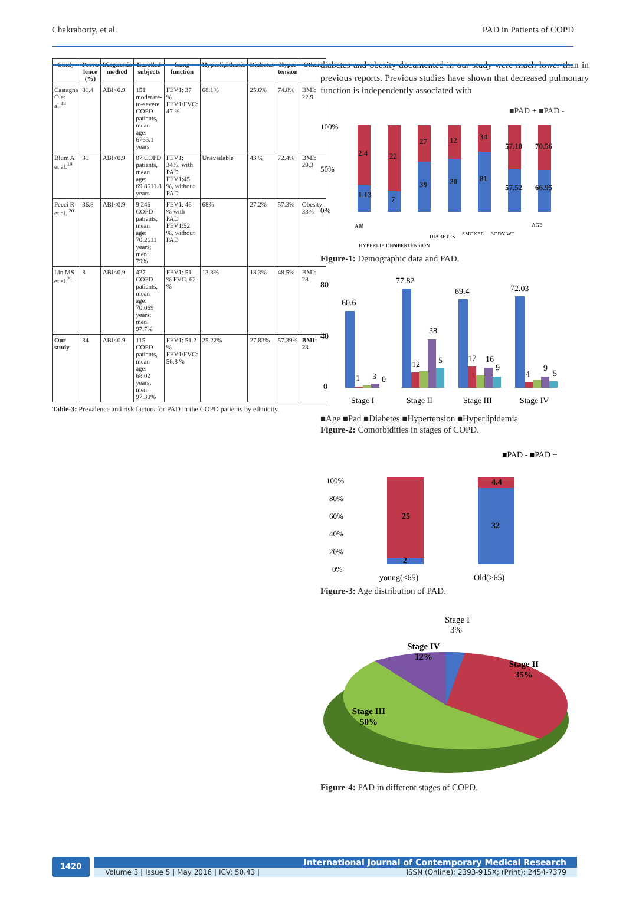Chakraborty, et al. PAD in Patients of COPD
Table-3: Prevalence and risk factors for PAD in the COPD patients by ethnicity.
| Study | Preva lence (%) | Diagnostic method | Enrolled subjects | Lung function | Hyperlipidemia | Diabetes | Hyper tension | Others |
| --- | --- | --- | --- | --- | --- | --- | --- | --- |
| Castagna O et al.<sup>18</sup> | 81.4 | ABI<0.9 | 151 moderate-to-severe COPD patients, mean age: 6763.1 years | FEV1: 37 % FEV1/FVC: 47 % | 68.1% | 25.6% | 74.8% | BMI: 22.9 |
| Blum A et al.<sup>19</sup> | 31 | ABI<0.9 | 87 COPD patients, mean age: 69.8611.8 years | FEV1: 34%, with PAD FEV1:45 %, without PAD | Unavailable | 43 % | 72.4% | BMI: 29.3 |
| Pecci R et al. <sup>20</sup> | 36.8 | ABI<0.9 | 9 246 COPD patients, mean age: 70.2611 years; men: 79% | FEV1: 46 % with PAD FEV1:52 %, without PAD | 68% | 27.2% | 57.3% | Obesity: 33% |
| Lin MS et al.<sup>21</sup> | 8 | ABI<0.9 | 427 COPD patients, mean age: 70.069 years; men: 97.7% | FEV1: 51 % FVC: 62 % | 13.3% | 18.3% | 48.5% | BMI: 23 |
| Our study | 34 | ABI<0.9 | 115 COPD patients, mean age: 68.02 years; men: 97.39% | FEV1: 51.2 % FEV1/FVC: 56.8 % | 25.22% | 27.83% | 57.39% | BMI: 23 |
diabetes and obesity documented in our study were much lower than in previous reports. Previous studies have shown that decreased pulmonary function is independently associated with
■PAD + ■PAD -
100%
50%
0%
2.4
1.13
22
7
27
39
12
20
34
81
57.18
57.52
70.56
66.95
ABI
HYPERLIPIDEMIA
HYPERTENSION
DIABETES
SMOKER
BODY WT
AGE
Figure-1: Demographic data and PAD.
80
40
0
60.6
1
3
0
77.82
12
38
5
69.4
17
16
9
72.03
4
9
5
Stage I
Stage II
Stage III
Stage IV
■Age ■Pad ■Diabetes ■Hypertension ■Hyperlipidemia
Figure-2: Comorbidities in stages of COPD.
■PAD - ■PAD +
100%
80%
60%
40%
20%
0%
25
2
4.4
32
young(<65)
Old(>65)
Figure-3: Age distribution of PAD.
Stage II
35%
Stage III
50%
Stage IV
12%
Stage I
3%
Figure-4: PAD in different stages of COPD.
1420
International Journal of Contemporary Medical Research
Volume 3 | Issue 5 | May 2016 | ICV: 50.43 | ISSN (Online): 2393-915X; (Print): 2454-7379